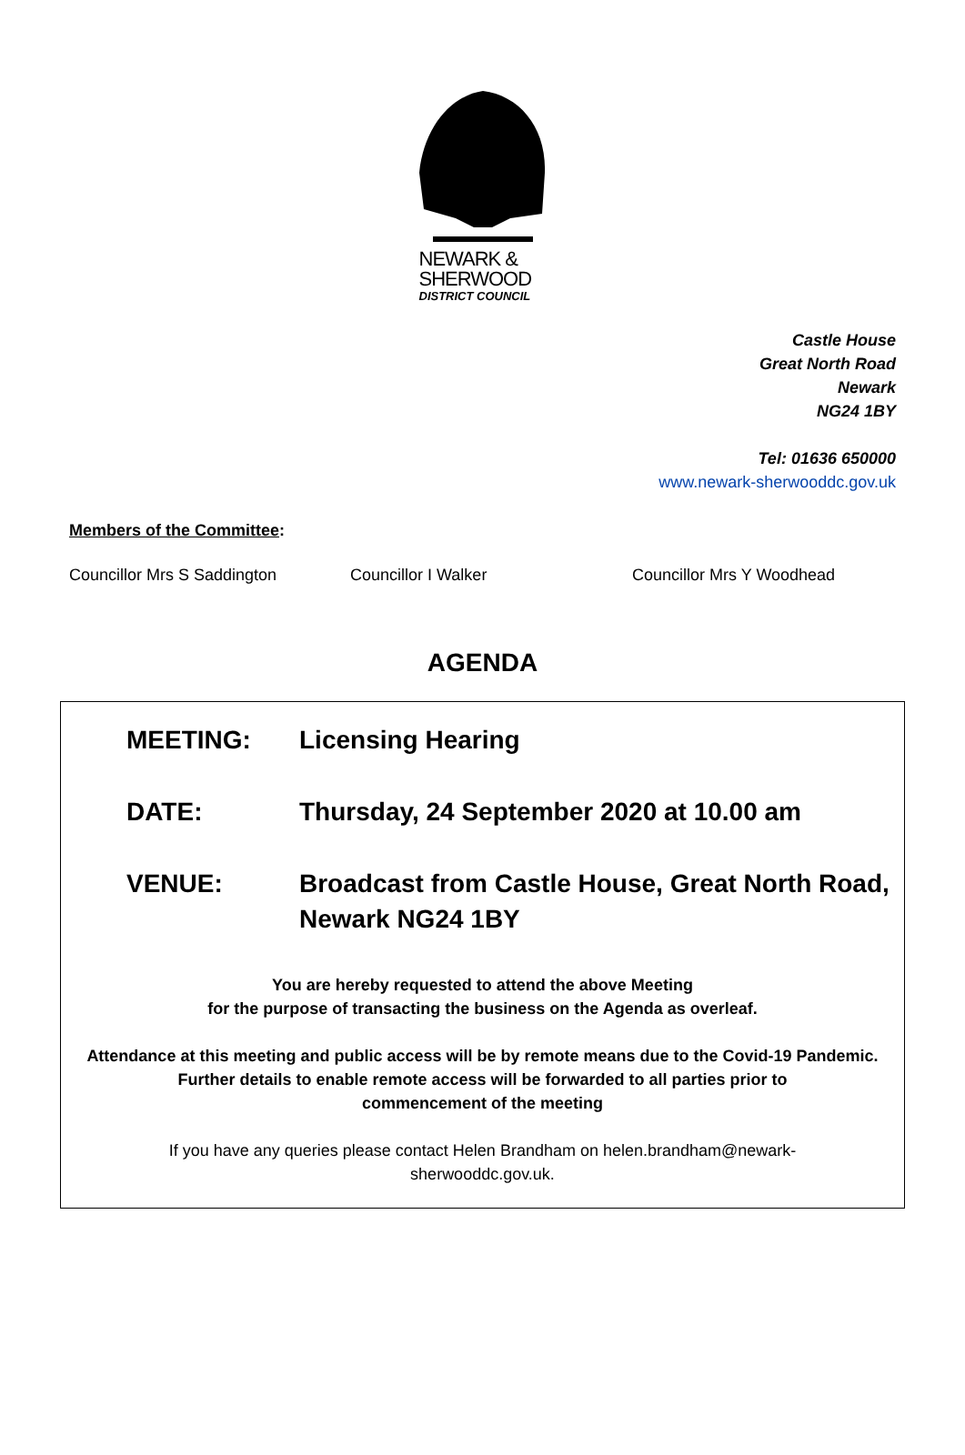NEWARK &
SHERWOOD
DISTRICT COUNCIL
Castle House
Great North Road
Newark
NG24 1BY
Tel: 01636 650000
www.newark-sherwooddc.gov.uk
Members of the Committee:
Councillor Mrs S Saddington Councillor I Walker Councillor Mrs Y Woodhead
AGENDA
MEETING: Licensing Hearing
DATE: Thursday, 24 September 2020 at 10.00 am
VENUE: Broadcast from Castle House, Great North Road, Newark NG24 1BY
You are hereby requested to attend the above Meeting
for the purpose of transacting the business on the Agenda as overleaf.
Attendance at this meeting and public access will be by remote means due to the Covid-19 Pandemic.
Further details to enable remote access will be forwarded to all parties prior to
commencement of the meeting
If you have any queries please contact Helen Brandham on helen.brandham@newark-
sherwooddc.gov.uk.